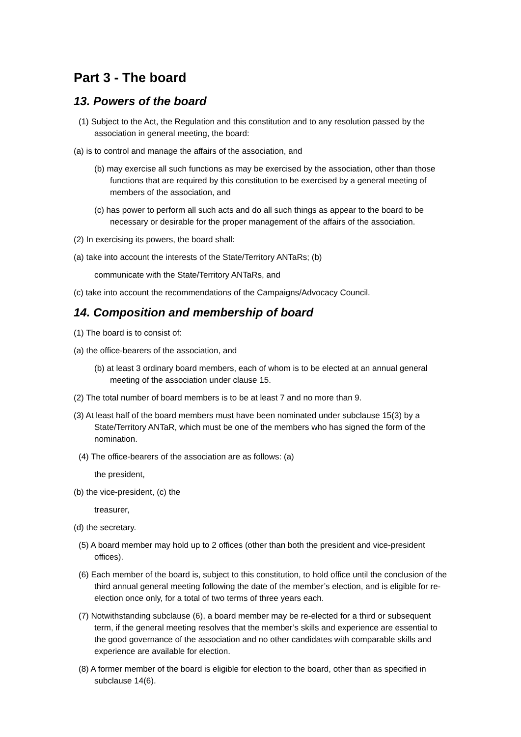Part 3 - The board
13. Powers of the board
(1) Subject to the Act, the Regulation and this constitution and to any resolution passed by the association in general meeting, the board:
(a) is to control and manage the affairs of the association, and
(b) may exercise all such functions as may be exercised by the association, other than those functions that are required by this constitution to be exercised by a general meeting of members of the association, and
(c) has power to perform all such acts and do all such things as appear to the board to be necessary or desirable for the proper management of the affairs of the association.
(2) In exercising its powers, the board shall:
(a) take into account the interests of the State/Territory ANTaRs; (b)
communicate with the State/Territory ANTaRs, and
(c) take into account the recommendations of the Campaigns/Advocacy Council.
14. Composition and membership of board
(1) The board is to consist of:
(a) the office-bearers of the association, and
(b) at least 3 ordinary board members, each of whom is to be elected at an annual general meeting of the association under clause 15.
(2) The total number of board members is to be at least 7 and no more than 9.
(3) At least half of the board members must have been nominated under subclause 15(3) by a State/Territory ANTaR, which must be one of the members who has signed the form of the nomination.
(4) The office-bearers of the association are as follows: (a)
the president,
(b) the vice-president, (c) the
treasurer,
(d) the secretary.
(5) A board member may hold up to 2 offices (other than both the president and vice-president offices).
(6) Each member of the board is, subject to this constitution, to hold office until the conclusion of the third annual general meeting following the date of the member’s election, and is eligible for re-election once only, for a total of two terms of three years each.
(7) Notwithstanding subclause (6), a board member may be re-elected for a third or subsequent term, if the general meeting resolves that the member’s skills and experience are essential to the good governance of the association and no other candidates with comparable skills and experience are available for election.
(8) A former member of the board is eligible for election to the board, other than as specified in subclause 14(6).